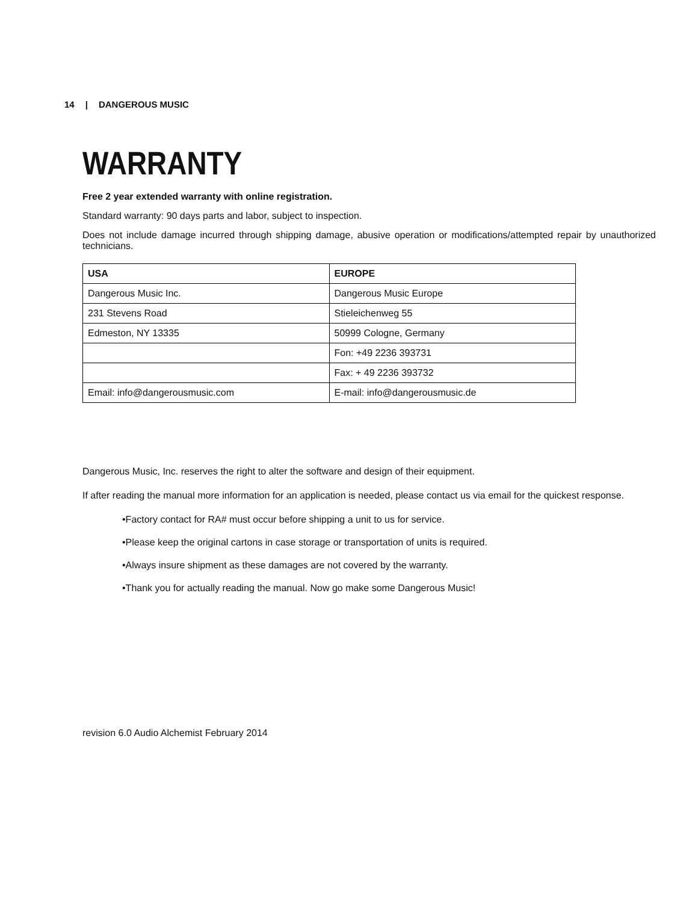14 | DANGEROUS MUSIC
WARRANTY
Free 2 year extended warranty with online registration.
Standard warranty: 90 days parts and labor, subject to inspection.
Does not include damage incurred through shipping damage, abusive operation or modifications/attempted repair by unauthorized technicians.
| USA | EUROPE |
| --- | --- |
| Dangerous Music Inc. | Dangerous Music Europe |
| 231 Stevens Road | Stieleichenweg 55 |
| Edmeston, NY 13335 | 50999 Cologne, Germany |
| | Fon: +49 2236 393731 |
| | Fax: + 49 2236 393732 |
| Email: info@dangerousmusic.com | E-mail: info@dangerousmusic.de |
Dangerous Music, Inc. reserves the right to alter the software and design of their equipment.
If after reading the manual more information for an application is needed, please contact us via email for the quickest response.
•Factory contact for RA# must occur before shipping a unit to us for service.
•Please keep the original cartons in case storage or transportation of units is required.
•Always insure shipment as these damages are not covered by the warranty.
•Thank you for actually reading the manual. Now go make some Dangerous Music!
revision 6.0 Audio Alchemist February 2014